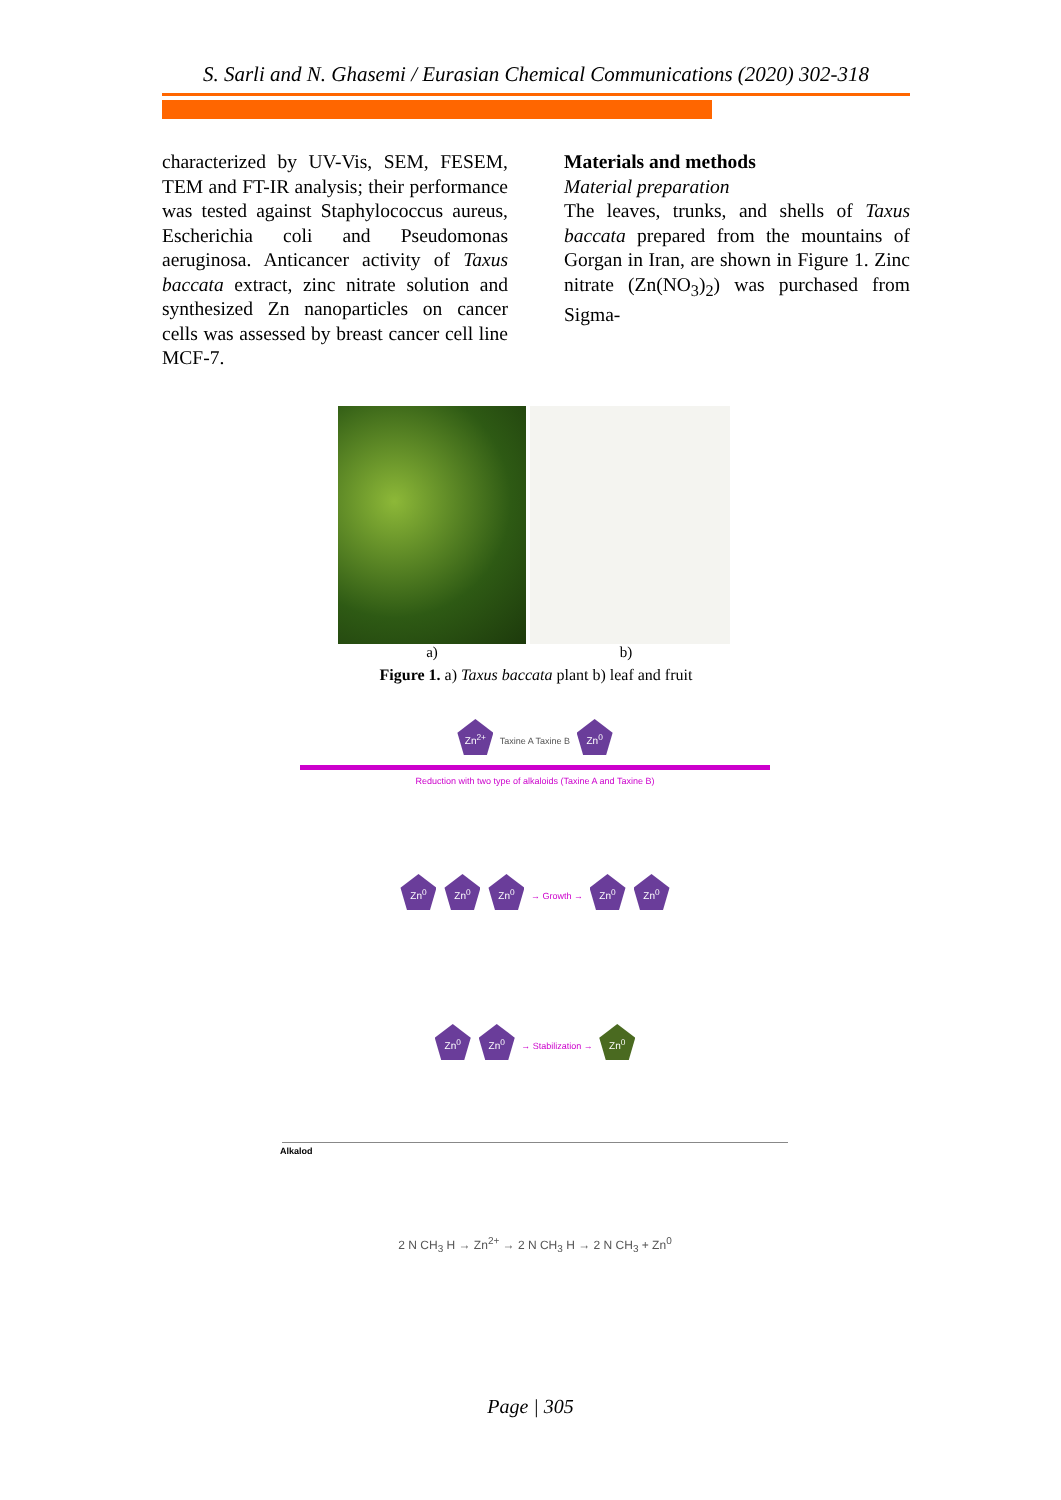S. Sarli and N. Ghasemi / Eurasian Chemical Communications (2020) 302-318
characterized by UV-Vis, SEM, FESEM, TEM and FT-IR analysis; their performance was tested against Staphylococcus aureus, Escherichia coli and Pseudomonas aeruginosa. Anticancer activity of Taxus baccata extract, zinc nitrate solution and synthesized Zn nanoparticles on cancer cells was assessed by breast cancer cell line MCF-7.
Materials and methods
Material preparation
The leaves, trunks, and shells of Taxus baccata prepared from the mountains of Gorgan in Iran, are shown in Figure 1. Zinc nitrate (Zn(NO<sub>3</sub>)<sub>2</sub>) was purchased from Sigma-
a) b)
Figure 1. a) Taxus baccata plant b) leaf and fruit
Zn<sup>2+</sup> Taxine A Taxine B Zn<sup>0</sup>
Reduction with two type of alkaloids (Taxine A and Taxine B)
Zn<sup>0</sup> Zn<sup>0</sup> Zn<sup>0</sup> → Growth → Zn<sup>0</sup> Zn<sup>0</sup>
Zn<sup>0</sup> Zn<sup>0</sup> → Stabilization → Zn<sup>0</sup>
Alkalod
2 N CH<sub>3</sub> H → Zn<sup>2+</sup> → 2 N CH<sub>3</sub> H → 2 N CH<sub>3</sub> + Zn<sup>0</sup>
Page | 305